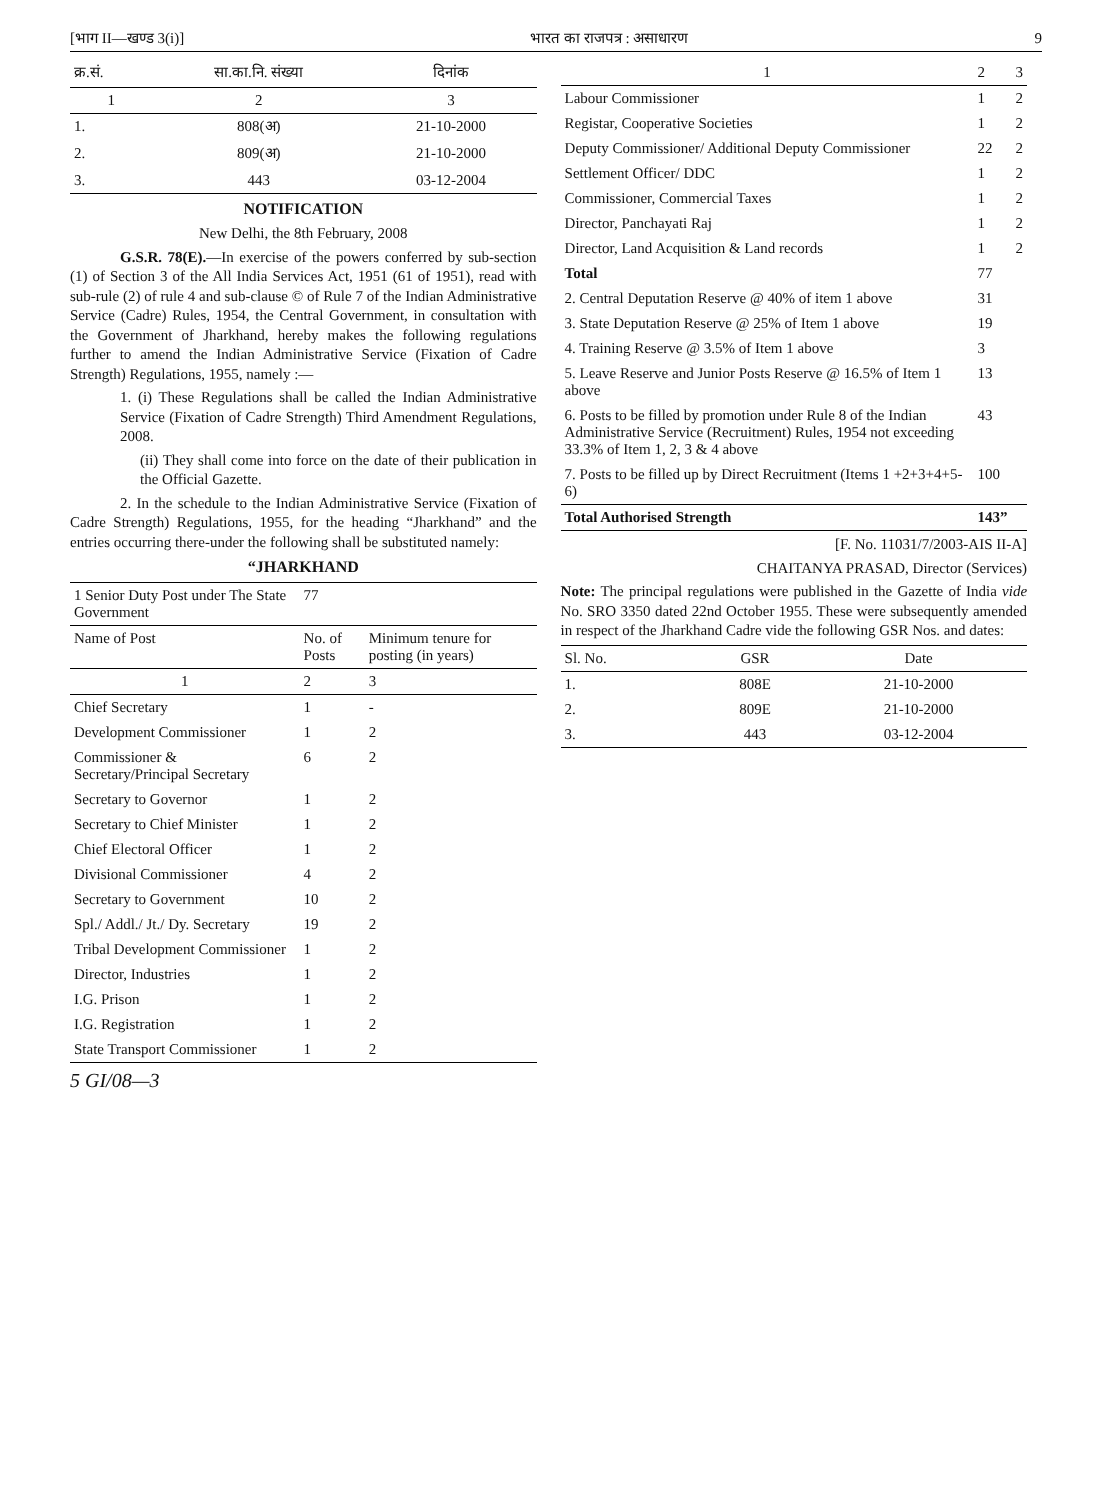[भाग II—खण्ड 3(i)] भारत का राजपत्र : असाधारण 9
| क्र.सं. | सा.का.नि. संख्या | दिनांक |
| --- | --- | --- |
| 1 | 2 | 3 |
| 1. | 808(अ) | 21-10-2000 |
| 2. | 809(अ) | 21-10-2000 |
| 3. | 443 | 03-12-2004 |
NOTIFICATION
New Delhi, the 8th February, 2008
G.S.R. 78(E).—In exercise of the powers conferred by sub-section (1) of Section 3 of the All India Services Act, 1951 (61 of 1951), read with sub-rule (2) of rule 4 and sub-clause © of Rule 7 of the Indian Administrative Service (Cadre) Rules, 1954, the Central Government, in consultation with the Government of Jharkhand, hereby makes the following regulations further to amend the Indian Administrative Service (Fixation of Cadre Strength) Regulations, 1955, namely :—
1. (i) These Regulations shall be called the Indian Administrative Service (Fixation of Cadre Strength) Third Amendment Regulations, 2008.
(ii) They shall come into force on the date of their publication in the Official Gazette.
2. In the schedule to the Indian Administrative Service (Fixation of Cadre Strength) Regulations, 1955, for the heading “Jharkhand” and the entries occurring there-under the following shall be substituted namely:
“JHARKHAND
| 1 Senior Duty Post under The State Government | 77 | |
| Name of Post | No. of Posts | Minimum tenure for posting (in years) |
| 1 | 2 | 3 |
| Chief Secretary | 1 | - |
| Development Commissioner | 1 | 2 |
| Commissioner & Secretary/Principal Secretary | 6 | 2 |
| Secretary to Governor | 1 | 2 |
| Secretary to Chief Minister | 1 | 2 |
| Chief Electoral Officer | 1 | 2 |
| Divisional Commissioner | 4 | 2 |
| Secretary to Government | 10 | 2 |
| Spl./ Addl./ Jt./ Dy. Secretary | 19 | 2 |
| Tribal Development Commissioner | 1 | 2 |
| Director, Industries | 1 | 2 |
| I.G. Prison | 1 | 2 |
| I.G. Registration | 1 | 2 |
| State Transport Commissioner | 1 | 2 |
5 GI/08—3
| 1 | 2 | 3 |
| --- | --- | --- |
| Labour Commissioner | 1 | 2 |
| Registar, Cooperative Societies | 1 | 2 |
| Deputy Commissioner/ Additional Deputy Commissioner | 22 | 2 |
| Settlement Officer/ DDC | 1 | 2 |
| Commissioner, Commercial Taxes | 1 | 2 |
| Director, Panchayati Raj | 1 | 2 |
| Director, Land Acquisition & Land records | 1 | 2 |
| Total | 77 | |
| 2. Central Deputation Reserve @ 40% of item 1 above | 31 | |
| 3. State Deputation Reserve @ 25% of Item 1 above | 19 | |
| 4. Training Reserve @ 3.5% of Item 1 above | 3 | |
| 5. Leave Reserve and Junior Posts Reserve @ 16.5% of Item 1 above | 13 | |
| 6. Posts to be filled by promotion under Rule 8 of the Indian Administrative Service (Recruitment) Rules, 1954 not exceeding 33.3% of Item 1, 2, 3 & 4 above | 43 | |
| 7. Posts to be filled up by Direct Recruitment (Items 1 +2+3+4+5-6) | 100 | |
| Total Authorised Strength | 143” | |
[F. No. 11031/7/2003-AIS II-A]
CHAITANYA PRASAD, Director (Services)
Note: The principal regulations were published in the Gazette of India vide No. SRO 3350 dated 22nd October 1955. These were subsequently amended in respect of the Jharkhand Cadre vide the following GSR Nos. and dates:
| Sl. No. | GSR | Date |
| --- | --- | --- |
| 1. | 808E | 21-10-2000 |
| 2. | 809E | 21-10-2000 |
| 3. | 443 | 03-12-2004 |